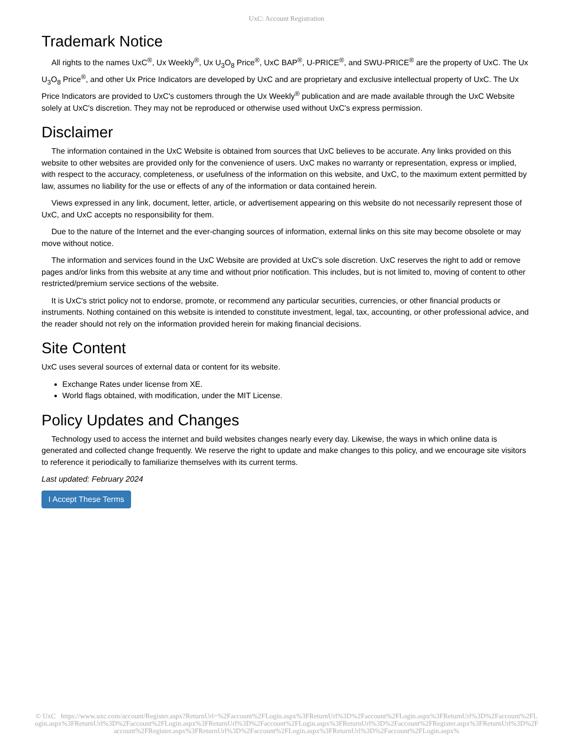UxC: Account Registration
Trademark Notice
All rights to the names UxC<sup>®</sup>, Ux Weekly<sup>®</sup>, Ux U<sub>3</sub>O<sub>8</sub> Price<sup>®</sup>, UxC BAP<sup>®</sup>, U-PRICE<sup>®</sup>, and SWU-PRICE<sup>®</sup> are the property of UxC. The Ux U<sub>3</sub>O<sub>8</sub> Price<sup>®</sup>, and other Ux Price Indicators are developed by UxC and are proprietary and exclusive intellectual property of UxC. The Ux Price Indicators are provided to UxC's customers through the Ux Weekly<sup>®</sup> publication and are made available through the UxC Website solely at UxC's discretion. They may not be reproduced or otherwise used without UxC's express permission.
Disclaimer
The information contained in the UxC Website is obtained from sources that UxC believes to be accurate. Any links provided on this website to other websites are provided only for the convenience of users. UxC makes no warranty or representation, express or implied, with respect to the accuracy, completeness, or usefulness of the information on this website, and UxC, to the maximum extent permitted by law, assumes no liability for the use or effects of any of the information or data contained herein.
Views expressed in any link, document, letter, article, or advertisement appearing on this website do not necessarily represent those of UxC, and UxC accepts no responsibility for them.
Due to the nature of the Internet and the ever-changing sources of information, external links on this site may become obsolete or may move without notice.
The information and services found in the UxC Website are provided at UxC's sole discretion. UxC reserves the right to add or remove pages and/or links from this website at any time and without prior notification. This includes, but is not limited to, moving of content to other restricted/premium service sections of the website.
It is UxC's strict policy not to endorse, promote, or recommend any particular securities, currencies, or other financial products or instruments. Nothing contained on this website is intended to constitute investment, legal, tax, accounting, or other professional advice, and the reader should not rely on the information provided herein for making financial decisions.
Site Content
UxC uses several sources of external data or content for its website.
Exchange Rates under license from XE.
World flags obtained, with modification, under the MIT License.
Policy Updates and Changes
Technology used to access the internet and build websites changes nearly every day. Likewise, the ways in which online data is generated and collected change frequently. We reserve the right to update and make changes to this policy, and we encourage site visitors to reference it periodically to familiarize themselves with its current terms.
Last updated: February 2024
I Accept These Terms
© UxC https://www.uxc.com/account/Register.aspx?ReturnUrl=%2Faccount%2FLogin.aspx%3FReturnUrl%3D%2Faccount%2FLogin.aspx%3FReturnUrl%3D%2Faccount%2FLogin.aspx%3FReturnUrl%3D%2Faccount%2FLogin.aspx%3FReturnUrl%3D%2Faccount%2FLogin.aspx%3FReturnUrl%3D%2Faccount%2FRegister.aspx%3FReturnUrl%3D%2Faccount%2FRegister.aspx%3FReturnUrl%3D%2Faccount%2FLogin.aspx%3FReturnUrl%3D%2Faccount%2FLogin.aspx%